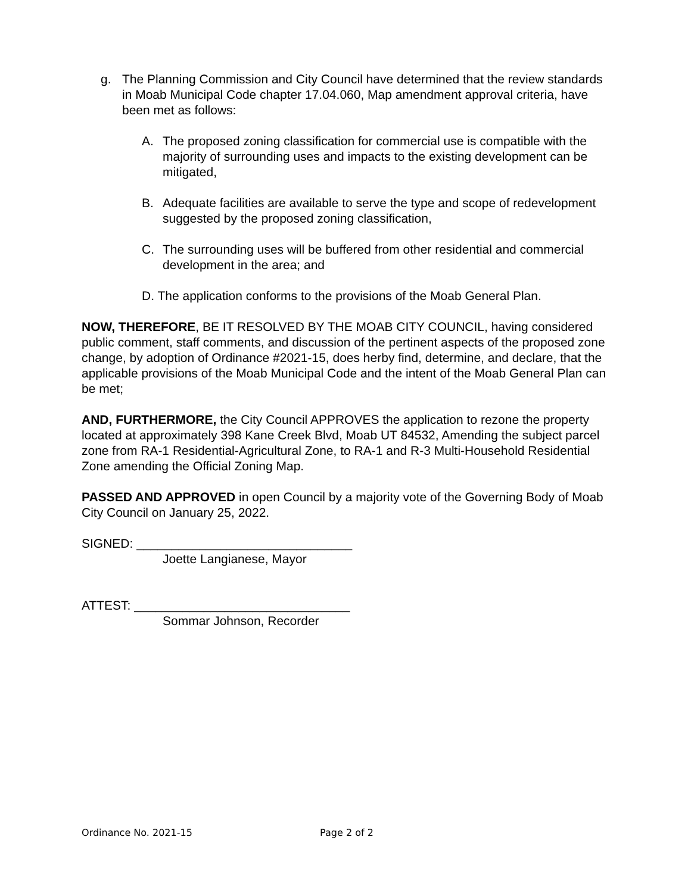g. The Planning Commission and City Council have determined that the review standards in Moab Municipal Code chapter 17.04.060, Map amendment approval criteria, have been met as follows:
A. The proposed zoning classification for commercial use is compatible with the majority of surrounding uses and impacts to the existing development can be mitigated,
B. Adequate facilities are available to serve the type and scope of redevelopment suggested by the proposed zoning classification,
C. The surrounding uses will be buffered from other residential and commercial development in the area; and
D. The application conforms to the provisions of the Moab General Plan.
NOW, THEREFORE, BE IT RESOLVED BY THE MOAB CITY COUNCIL, having considered public comment, staff comments, and discussion of the pertinent aspects of the proposed zone change, by adoption of Ordinance #2021-15, does herby find, determine, and declare, that the applicable provisions of the Moab Municipal Code and the intent of the Moab General Plan can be met;
AND, FURTHERMORE, the City Council APPROVES the application to rezone the property located at approximately 398 Kane Creek Blvd, Moab UT 84532, Amending the subject parcel zone from RA-1 Residential-Agricultural Zone, to RA-1 and R-3 Multi-Household Residential Zone amending the Official Zoning Map.
PASSED AND APPROVED in open Council by a majority vote of the Governing Body of Moab City Council on January 25, 2022.
SIGNED: _______________________________
Joette Langianese, Mayor
ATTEST: _______________________________
Sommar Johnson, Recorder
Ordinance No. 2021-15 Page 2 of 2